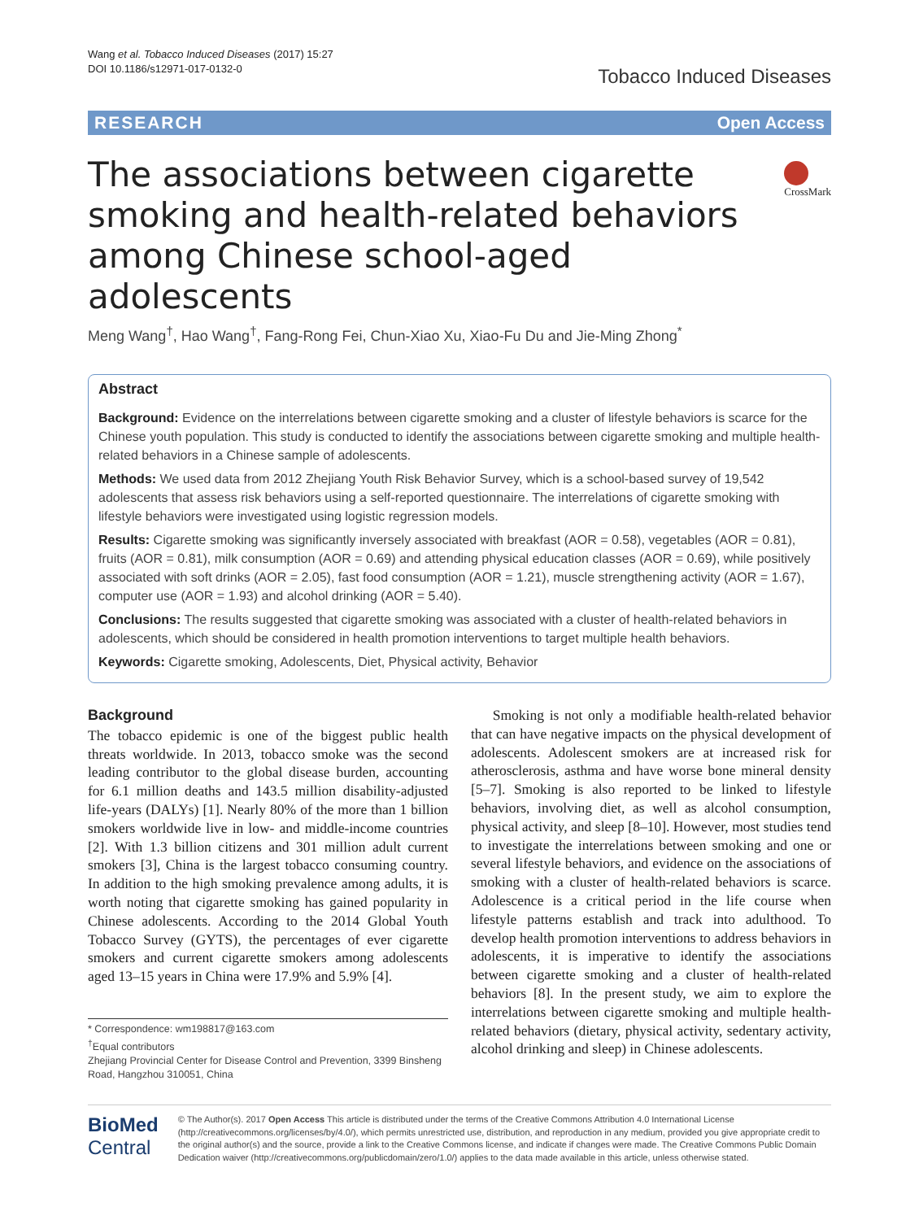Wang et al. Tobacco Induced Diseases (2017) 15:27
DOI 10.1186/s12971-017-0132-0
Tobacco Induced Diseases
RESEARCH Open Access
The associations between cigarette smoking and health-related behaviors among Chinese school-aged adolescents
CrossMark
Meng Wang<sup>†</sup>, Hao Wang<sup>†</sup>, Fang-Rong Fei, Chun-Xiao Xu, Xiao-Fu Du and Jie-Ming Zhong<sup>*</sup>
Abstract
Background: Evidence on the interrelations between cigarette smoking and a cluster of lifestyle behaviors is scarce for the Chinese youth population. This study is conducted to identify the associations between cigarette smoking and multiple health-related behaviors in a Chinese sample of adolescents.
Methods: We used data from 2012 Zhejiang Youth Risk Behavior Survey, which is a school-based survey of 19,542 adolescents that assess risk behaviors using a self-reported questionnaire. The interrelations of cigarette smoking with lifestyle behaviors were investigated using logistic regression models.
Results: Cigarette smoking was significantly inversely associated with breakfast (AOR = 0.58), vegetables (AOR = 0.81), fruits (AOR = 0.81), milk consumption (AOR = 0.69) and attending physical education classes (AOR = 0.69), while positively associated with soft drinks (AOR = 2.05), fast food consumption (AOR = 1.21), muscle strengthening activity (AOR = 1.67), computer use (AOR = 1.93) and alcohol drinking (AOR = 5.40).
Conclusions: The results suggested that cigarette smoking was associated with a cluster of health-related behaviors in adolescents, which should be considered in health promotion interventions to target multiple health behaviors.
Keywords: Cigarette smoking, Adolescents, Diet, Physical activity, Behavior
Background
The tobacco epidemic is one of the biggest public health threats worldwide. In 2013, tobacco smoke was the second leading contributor to the global disease burden, accounting for 6.1 million deaths and 143.5 million disability-adjusted life-years (DALYs) [1]. Nearly 80% of the more than 1 billion smokers worldwide live in low- and middle-income countries [2]. With 1.3 billion citizens and 301 million adult current smokers [3], China is the largest tobacco consuming country. In addition to the high smoking prevalence among adults, it is worth noting that cigarette smoking has gained popularity in Chinese adolescents. According to the 2014 Global Youth Tobacco Survey (GYTS), the percentages of ever cigarette smokers and current cigarette smokers among adolescents aged 13–15 years in China were 17.9% and 5.9% [4].
* Correspondence: wm198817@163.com
<sup>†</sup> Equal contributors
Zhejiang Provincial Center for Disease Control and Prevention, 3399 Binsheng Road, Hangzhou 310051, China
Smoking is not only a modifiable health-related behavior that can have negative impacts on the physical development of adolescents. Adolescent smokers are at increased risk for atherosclerosis, asthma and have worse bone mineral density [5–7]. Smoking is also reported to be linked to lifestyle behaviors, involving diet, as well as alcohol consumption, physical activity, and sleep [8–10]. However, most studies tend to investigate the interrelations between smoking and one or several lifestyle behaviors, and evidence on the associations of smoking with a cluster of health-related behaviors is scarce. Adolescence is a critical period in the life course when lifestyle patterns establish and track into adulthood. To develop health promotion interventions to address behaviors in adolescents, it is imperative to identify the associations between cigarette smoking and a cluster of health-related behaviors [8]. In the present study, we aim to explore the interrelations between cigarette smoking and multiple health-related behaviors (dietary, physical activity, sedentary activity, alcohol drinking and sleep) in Chinese adolescents.
BioMed Central
© The Author(s). 2017 Open Access This article is distributed under the terms of the Creative Commons Attribution 4.0 International License (http://creativecommons.org/licenses/by/4.0/), which permits unrestricted use, distribution, and reproduction in any medium, provided you give appropriate credit to the original author(s) and the source, provide a link to the Creative Commons license, and indicate if changes were made. The Creative Commons Public Domain Dedication waiver (http://creativecommons.org/publicdomain/zero/1.0/) applies to the data made available in this article, unless otherwise stated.